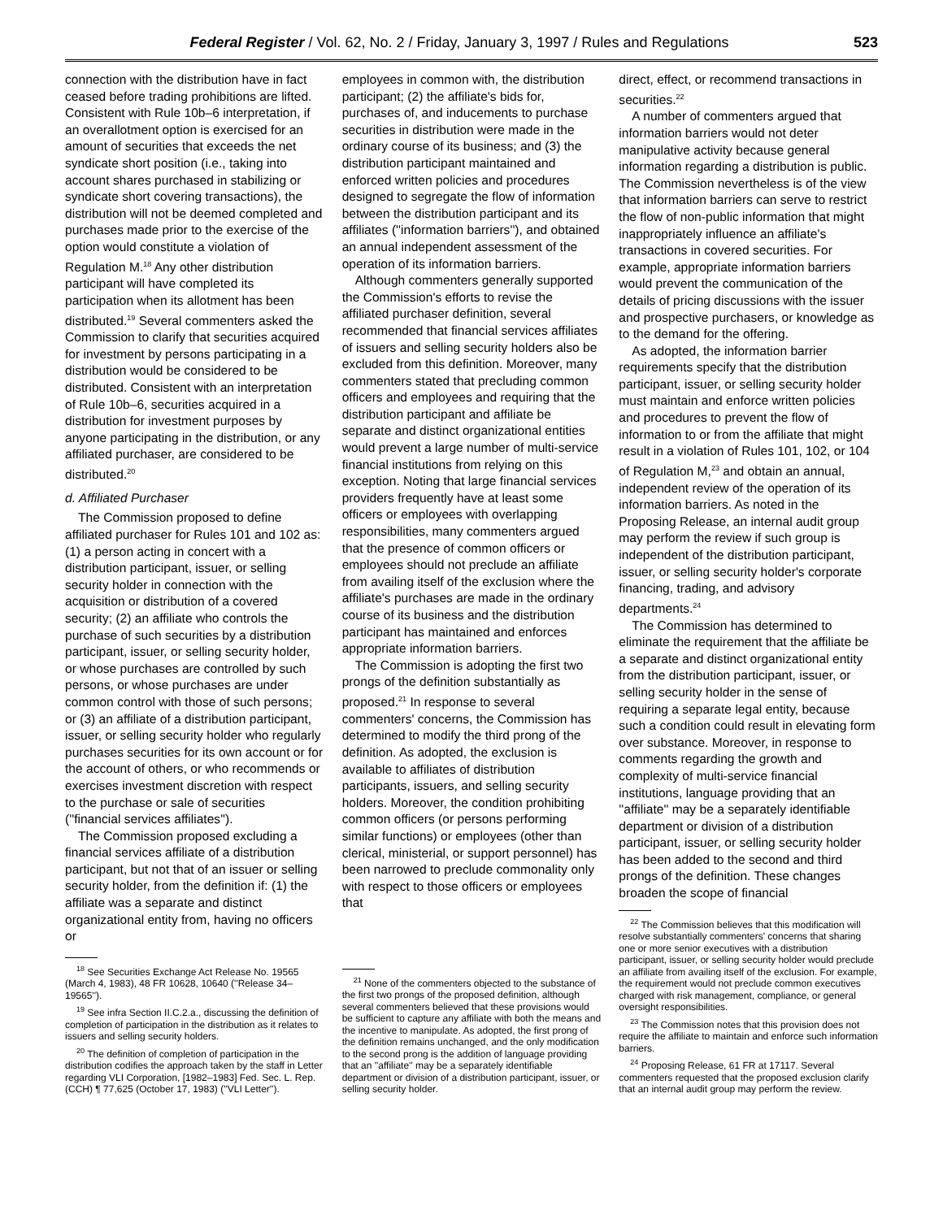Federal Register / Vol. 62, No. 2 / Friday, January 3, 1997 / Rules and Regulations 523
connection with the distribution have in fact ceased before trading prohibitions are lifted. Consistent with Rule 10b–6 interpretation, if an overallotment option is exercised for an amount of securities that exceeds the net syndicate short position (i.e., taking into account shares purchased in stabilizing or syndicate short covering transactions), the distribution will not be deemed completed and purchases made prior to the exercise of the option would constitute a violation of Regulation M.<sup>18</sup> Any other distribution participant will have completed its participation when its allotment has been distributed.<sup>19</sup> Several commenters asked the Commission to clarify that securities acquired for investment by persons participating in a distribution would be considered to be distributed. Consistent with an interpretation of Rule 10b–6, securities acquired in a distribution for investment purposes by anyone participating in the distribution, or any affiliated purchaser, are considered to be distributed.<sup>20</sup>
d. Affiliated Purchaser
The Commission proposed to define affiliated purchaser for Rules 101 and 102 as: (1) a person acting in concert with a distribution participant, issuer, or selling security holder in connection with the acquisition or distribution of a covered security; (2) an affiliate who controls the purchase of such securities by a distribution participant, issuer, or selling security holder, or whose purchases are controlled by such persons, or whose purchases are under common control with those of such persons; or (3) an affiliate of a distribution participant, issuer, or selling security holder who regularly purchases securities for its own account or for the account of others, or who recommends or exercises investment discretion with respect to the purchase or sale of securities (''financial services affiliates'').
The Commission proposed excluding a financial services affiliate of a distribution participant, but not that of an issuer or selling security holder, from the definition if: (1) the affiliate was a separate and distinct organizational entity from, having no officers or
<sup>18</sup> See Securities Exchange Act Release No. 19565 (March 4, 1983), 48 FR 10628, 10640 (''Release 34–19565'').
<sup>19</sup> See infra Section II.C.2.a., discussing the definition of completion of participation in the distribution as it relates to issuers and selling security holders.
<sup>20</sup> The definition of completion of participation in the distribution codifies the approach taken by the staff in Letter regarding VLI Corporation, [1982–1983] Fed. Sec. L. Rep. (CCH) ¶ 77,625 (October 17, 1983) (''VLI Letter'').
employees in common with, the distribution participant; (2) the affiliate's bids for, purchases of, and inducements to purchase securities in distribution were made in the ordinary course of its business; and (3) the distribution participant maintained and enforced written policies and procedures designed to segregate the flow of information between the distribution participant and its affiliates (''information barriers''), and obtained an annual independent assessment of the operation of its information barriers.
Although commenters generally supported the Commission's efforts to revise the affiliated purchaser definition, several recommended that financial services affiliates of issuers and selling security holders also be excluded from this definition. Moreover, many commenters stated that precluding common officers and employees and requiring that the distribution participant and affiliate be separate and distinct organizational entities would prevent a large number of multi-service financial institutions from relying on this exception. Noting that large financial services providers frequently have at least some officers or employees with overlapping responsibilities, many commenters argued that the presence of common officers or employees should not preclude an affiliate from availing itself of the exclusion where the affiliate's purchases are made in the ordinary course of its business and the distribution participant has maintained and enforces appropriate information barriers.
The Commission is adopting the first two prongs of the definition substantially as proposed.<sup>21</sup> In response to several commenters' concerns, the Commission has determined to modify the third prong of the definition. As adopted, the exclusion is available to affiliates of distribution participants, issuers, and selling security holders. Moreover, the condition prohibiting common officers (or persons performing similar functions) or employees (other than clerical, ministerial, or support personnel) has been narrowed to preclude commonality only with respect to those officers or employees that
<sup>21</sup> None of the commenters objected to the substance of the first two prongs of the proposed definition, although several commenters believed that these provisions would be sufficient to capture any affiliate with both the means and the incentive to manipulate. As adopted, the first prong of the definition remains unchanged, and the only modification to the second prong is the addition of language providing that an ''affiliate'' may be a separately identifiable department or division of a distribution participant, issuer, or selling security holder.
direct, effect, or recommend transactions in securities.<sup>22</sup>
A number of commenters argued that information barriers would not deter manipulative activity because general information regarding a distribution is public. The Commission nevertheless is of the view that information barriers can serve to restrict the flow of non-public information that might inappropriately influence an affiliate's transactions in covered securities. For example, appropriate information barriers would prevent the communication of the details of pricing discussions with the issuer and prospective purchasers, or knowledge as to the demand for the offering.
As adopted, the information barrier requirements specify that the distribution participant, issuer, or selling security holder must maintain and enforce written policies and procedures to prevent the flow of information to or from the affiliate that might result in a violation of Rules 101, 102, or 104 of Regulation M,<sup>23</sup> and obtain an annual, independent review of the operation of its information barriers. As noted in the Proposing Release, an internal audit group may perform the review if such group is independent of the distribution participant, issuer, or selling security holder's corporate financing, trading, and advisory departments.<sup>24</sup>
The Commission has determined to eliminate the requirement that the affiliate be a separate and distinct organizational entity from the distribution participant, issuer, or selling security holder in the sense of requiring a separate legal entity, because such a condition could result in elevating form over substance. Moreover, in response to comments regarding the growth and complexity of multi-service financial institutions, language providing that an ''affiliate'' may be a separately identifiable department or division of a distribution participant, issuer, or selling security holder has been added to the second and third prongs of the definition. These changes broaden the scope of financial
<sup>22</sup> The Commission believes that this modification will resolve substantially commenters' concerns that sharing one or more senior executives with a distribution participant, issuer, or selling security holder would preclude an affiliate from availing itself of the exclusion. For example, the requirement would not preclude common executives charged with risk management, compliance, or general oversight responsibilities.
<sup>23</sup> The Commission notes that this provision does not require the affiliate to maintain and enforce such information barriers.
<sup>24</sup> Proposing Release, 61 FR at 17117. Several commenters requested that the proposed exclusion clarify that an internal audit group may perform the review.